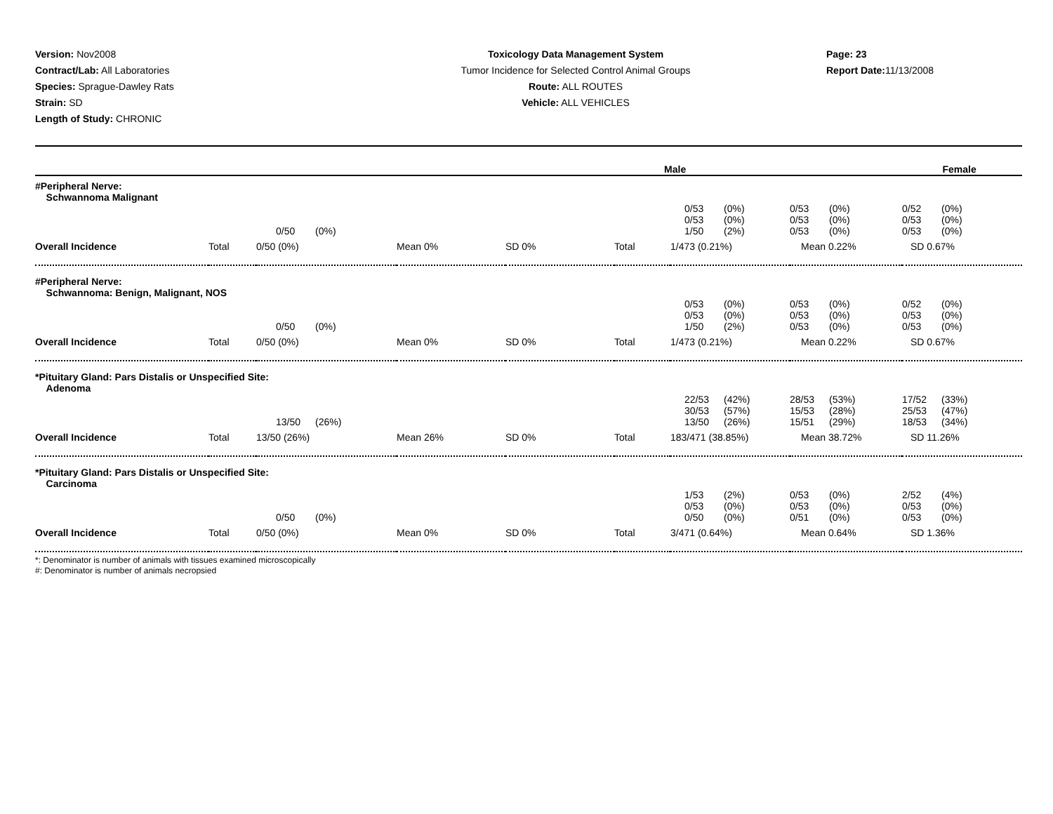Version: Nov2008
Contract/Lab: All Laboratories
Species: Sprague-Dawley Rats
Strain: SD
Length of Study: CHRONIC
Toxicology Data Management System
Tumor Incidence for Selected Control Animal Groups
Route: ALL ROUTES
Vehicle: ALL VEHICLES
Page: 23
Report Date: 11/13/2008
| Male | Female |
| --- | --- |
| #Peripheral Nerve: Schwannoma Malignant | | | | | | | | |
| | | 0/50 (0%) | | | | 0/53 (0%) 0/53 (0%) 1/50 (2%) | 0/53 (0%) 0/53 (0%) 0/53 (0%) | 0/52 (0%) 0/53 (0%) 0/53 (0%) |
| Overall Incidence | Total | 0/50 (0%) | Mean 0% | SD 0% | Total | 1/473 (0.21%) | Mean 0.22% | SD 0.67% |
| #Peripheral Nerve: Schwannoma: Benign, Malignant, NOS | | | | | | | | |
| | | 0/50 (0%) | | | | 0/53 (0%) 0/53 (0%) 1/50 (2%) | 0/53 (0%) 0/53 (0%) 0/53 (0%) | 0/52 (0%) 0/53 (0%) 0/53 (0%) |
| Overall Incidence | Total | 0/50 (0%) | Mean 0% | SD 0% | Total | 1/473 (0.21%) | Mean 0.22% | SD 0.67% |
| *Pituitary Gland: Pars Distalis or Unspecified Site: Adenoma | | | | | | | | |
| | | 13/50 (26%) | | | | 22/53 (42%) 30/53 (57%) 13/50 (26%) | 28/53 (53%) 15/53 (28%) 15/51 (29%) | 17/52 (33%) 25/53 (47%) 18/53 (34%) |
| Overall Incidence | Total | 13/50 (26%) | Mean 26% | SD 0% | Total | 183/471 (38.85%) | Mean 38.72% | SD 11.26% |
| *Pituitary Gland: Pars Distalis or Unspecified Site: Carcinoma | | | | | | | | |
| | | 0/50 (0%) | | | | 1/53 (2%) 0/53 (0%) 0/50 (0%) | 0/53 (0%) 0/53 (0%) 0/51 (0%) | 2/52 (4%) 0/53 (0%) 0/53 (0%) |
| Overall Incidence | Total | 0/50 (0%) | Mean 0% | SD 0% | Total | 3/471 (0.64%) | Mean 0.64% | SD 1.36% |
*: Denominator is number of animals with tissues examined microscopically
#: Denominator is number of animals necropsied